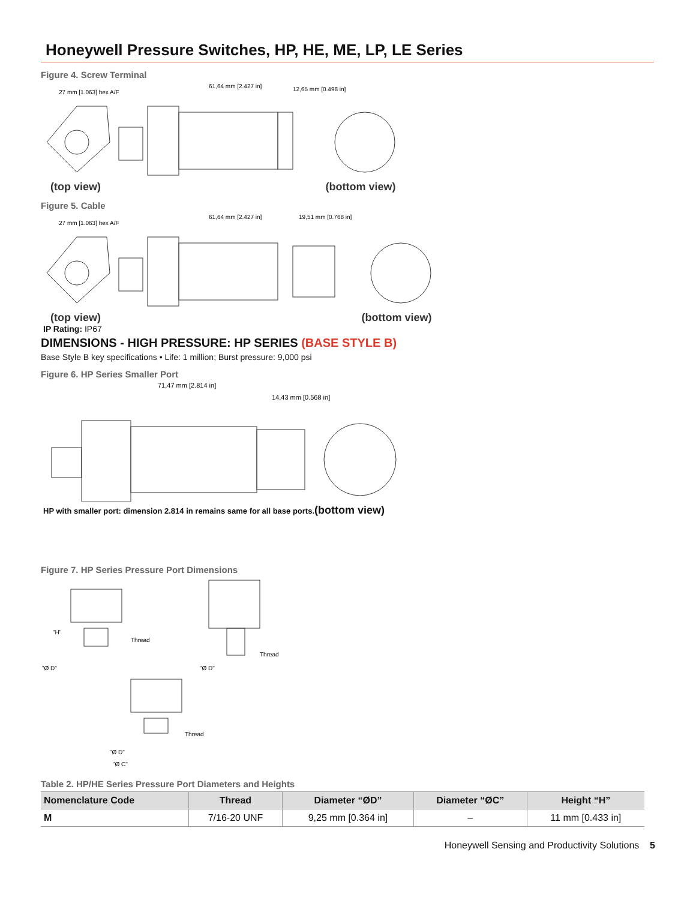Honeywell Pressure Switches, HP, HE, ME, LP, LE Series
Figure 4. Screw Terminal
27 mm [1.063] hex A/F
61,64 mm [2.427 in]
12,65 mm [0.498 in]
(top view) (bottom view)
Figure 5. Cable
27 mm [1.063] hex A/F
61,64 mm [2.427 in]
19,51 mm [0.768 in]
(top view) (bottom view)
IP Rating: IP67
DIMENSIONS - HIGH PRESSURE: HP SERIES (BASE STYLE B)
Base Style B key specifications • Life: 1 million; Burst pressure: 9,000 psi
Figure 6. HP Series Smaller Port
71,47 mm [2.814 in]
14,43 mm [0.568 in]
HP with smaller port: dimension 2.814 in remains same for all base ports.(bottom view)
Figure 7. HP Series Pressure Port Dimensions
Thread
Thread
Thread
"H"
"Ø D"
"Ø D"
"Ø D"
"Ø C"
Table 2. HP/HE Series Pressure Port Diameters and Heights
| Nomenclature Code | Thread | Diameter “ØD” | Diameter “ØC” | Height “H” |
| --- | --- | --- | --- | --- |
| M | 7/16-20 UNF | 9,25 mm [0.364 in] | – | 11 mm [0.433 in] |
Honeywell Sensing and Productivity Solutions 5